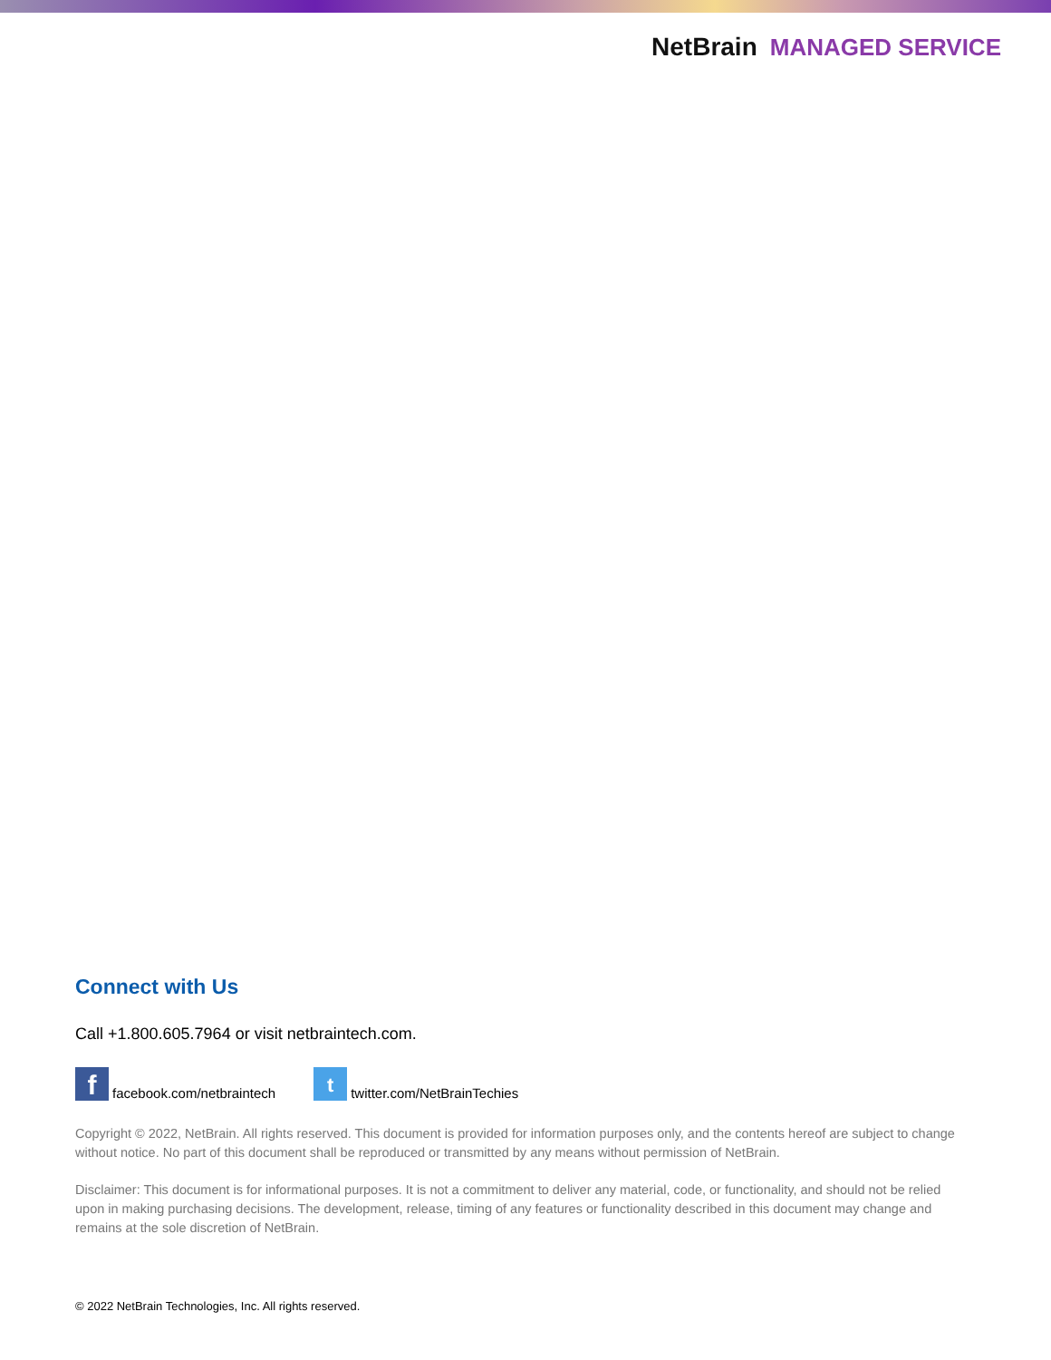NetBrain MANAGED SERVICE
Connect with Us
Call +1.800.605.7964 or visit netbraintech.com.
ffacebook.com/netbraintech t twitter.com/NetBrainTechies
Copyright © 2022, NetBrain. All rights reserved. This document is provided for information purposes only, and the contents hereof are subject to change without notice. No part of this document shall be reproduced or transmitted by any means without permission of NetBrain.
Disclaimer: This document is for informational purposes. It is not a commitment to deliver any material, code, or functionality, and should not be relied upon in making purchasing decisions. The development, release, timing of any features or functionality described in this document may change and remains at the sole discretion of NetBrain.
© 2022 NetBrain Technologies, Inc. All rights reserved.